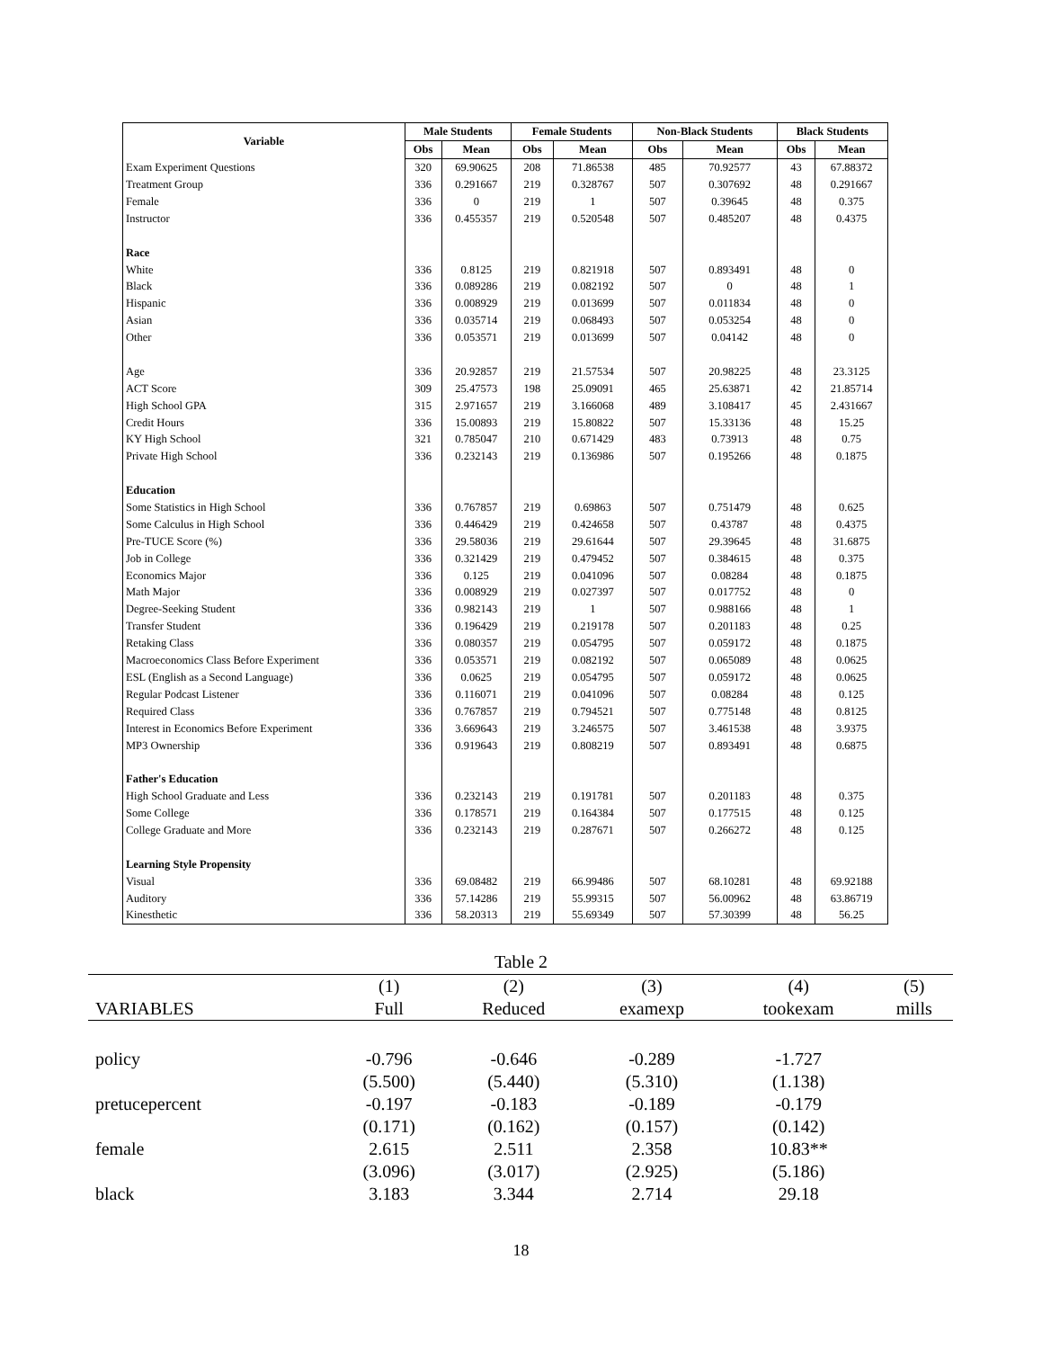| Variable | Male Students | | Female Students | | Non-Black Students | | Black Students | |
| --- | --- | --- | --- | --- | --- | --- | --- | --- |
| | Obs | Mean | Obs | Mean | Obs | Mean | Obs | Mean |
| Exam Experiment Questions | 320 | 69.90625 | 208 | 71.86538 | 485 | 70.92577 | 43 | 67.88372 |
| Treatment Group | 336 | 0.291667 | 219 | 0.328767 | 507 | 0.307692 | 48 | 0.291667 |
| Female | 336 | 0 | 219 | 1 | 507 | 0.39645 | 48 | 0.375 |
| Instructor | 336 | 0.455357 | 219 | 0.520548 | 507 | 0.485207 | 48 | 0.4375 |
| Race | | | | | | | | |
| White | 336 | 0.8125 | 219 | 0.821918 | 507 | 0.893491 | 48 | 0 |
| Black | 336 | 0.089286 | 219 | 0.082192 | 507 | 0 | 48 | 1 |
| Hispanic | 336 | 0.008929 | 219 | 0.013699 | 507 | 0.011834 | 48 | 0 |
| Asian | 336 | 0.035714 | 219 | 0.068493 | 507 | 0.053254 | 48 | 0 |
| Other | 336 | 0.053571 | 219 | 0.013699 | 507 | 0.04142 | 48 | 0 |
| Age | 336 | 20.92857 | 219 | 21.57534 | 507 | 20.98225 | 48 | 23.3125 |
| ACT Score | 309 | 25.47573 | 198 | 25.09091 | 465 | 25.63871 | 42 | 21.85714 |
| High School GPA | 315 | 2.971657 | 219 | 3.166068 | 489 | 3.108417 | 45 | 2.431667 |
| Credit Hours | 336 | 15.00893 | 219 | 15.80822 | 507 | 15.33136 | 48 | 15.25 |
| KY High School | 321 | 0.785047 | 210 | 0.671429 | 483 | 0.73913 | 48 | 0.75 |
| Private High School | 336 | 0.232143 | 219 | 0.136986 | 507 | 0.195266 | 48 | 0.1875 |
| Education | | | | | | | | |
| Some Statistics in High School | 336 | 0.767857 | 219 | 0.69863 | 507 | 0.751479 | 48 | 0.625 |
| Some Calculus in High School | 336 | 0.446429 | 219 | 0.424658 | 507 | 0.43787 | 48 | 0.4375 |
| Pre-TUCE Score (%) | 336 | 29.58036 | 219 | 29.61644 | 507 | 29.39645 | 48 | 31.6875 |
| Job in College | 336 | 0.321429 | 219 | 0.479452 | 507 | 0.384615 | 48 | 0.375 |
| Economics Major | 336 | 0.125 | 219 | 0.041096 | 507 | 0.08284 | 48 | 0.1875 |
| Math Major | 336 | 0.008929 | 219 | 0.027397 | 507 | 0.017752 | 48 | 0 |
| Degree-Seeking Student | 336 | 0.982143 | 219 | 1 | 507 | 0.988166 | 48 | 1 |
| Transfer Student | 336 | 0.196429 | 219 | 0.219178 | 507 | 0.201183 | 48 | 0.25 |
| Retaking Class | 336 | 0.080357 | 219 | 0.054795 | 507 | 0.059172 | 48 | 0.1875 |
| Macroeconomics Class Before Experiment | 336 | 0.053571 | 219 | 0.082192 | 507 | 0.065089 | 48 | 0.0625 |
| ESL (English as a Second Language) | 336 | 0.0625 | 219 | 0.054795 | 507 | 0.059172 | 48 | 0.0625 |
| Regular Podcast Listener | 336 | 0.116071 | 219 | 0.041096 | 507 | 0.08284 | 48 | 0.125 |
| Required Class | 336 | 0.767857 | 219 | 0.794521 | 507 | 0.775148 | 48 | 0.8125 |
| Interest in Economics Before Experiment | 336 | 3.669643 | 219 | 3.246575 | 507 | 3.461538 | 48 | 3.9375 |
| MP3 Ownership | 336 | 0.919643 | 219 | 0.808219 | 507 | 0.893491 | 48 | 0.6875 |
| Father's Education | | | | | | | | |
| High School Graduate and Less | 336 | 0.232143 | 219 | 0.191781 | 507 | 0.201183 | 48 | 0.375 |
| Some College | 336 | 0.178571 | 219 | 0.164384 | 507 | 0.177515 | 48 | 0.125 |
| College Graduate and More | 336 | 0.232143 | 219 | 0.287671 | 507 | 0.266272 | 48 | 0.125 |
| Learning Style Propensity | | | | | | | | |
| Visual | 336 | 69.08482 | 219 | 66.99486 | 507 | 68.10281 | 48 | 69.92188 |
| Auditory | 336 | 57.14286 | 219 | 55.99315 | 507 | 56.00962 | 48 | 63.86719 |
| Kinesthetic | 336 | 58.20313 | 219 | 55.69349 | 507 | 57.30399 | 48 | 56.25 |
Table 2
| | (1) | (2) | (3) | (4) | (5) |
| VARIABLES | Full | Reduced | examexp | tookexam | mills |
| policy | -0.796 | -0.646 | -0.289 | -1.727 | |
| | (5.500) | (5.440) | (5.310) | (1.138) | |
| pretucepercent | -0.197 | -0.183 | -0.189 | -0.179 | |
| | (0.171) | (0.162) | (0.157) | (0.142) | |
| female | 2.615 | 2.511 | 2.358 | 10.83** | |
| | (3.096) | (3.017) | (2.925) | (5.186) | |
| black | 3.183 | 3.344 | 2.714 | 29.18 | |
18